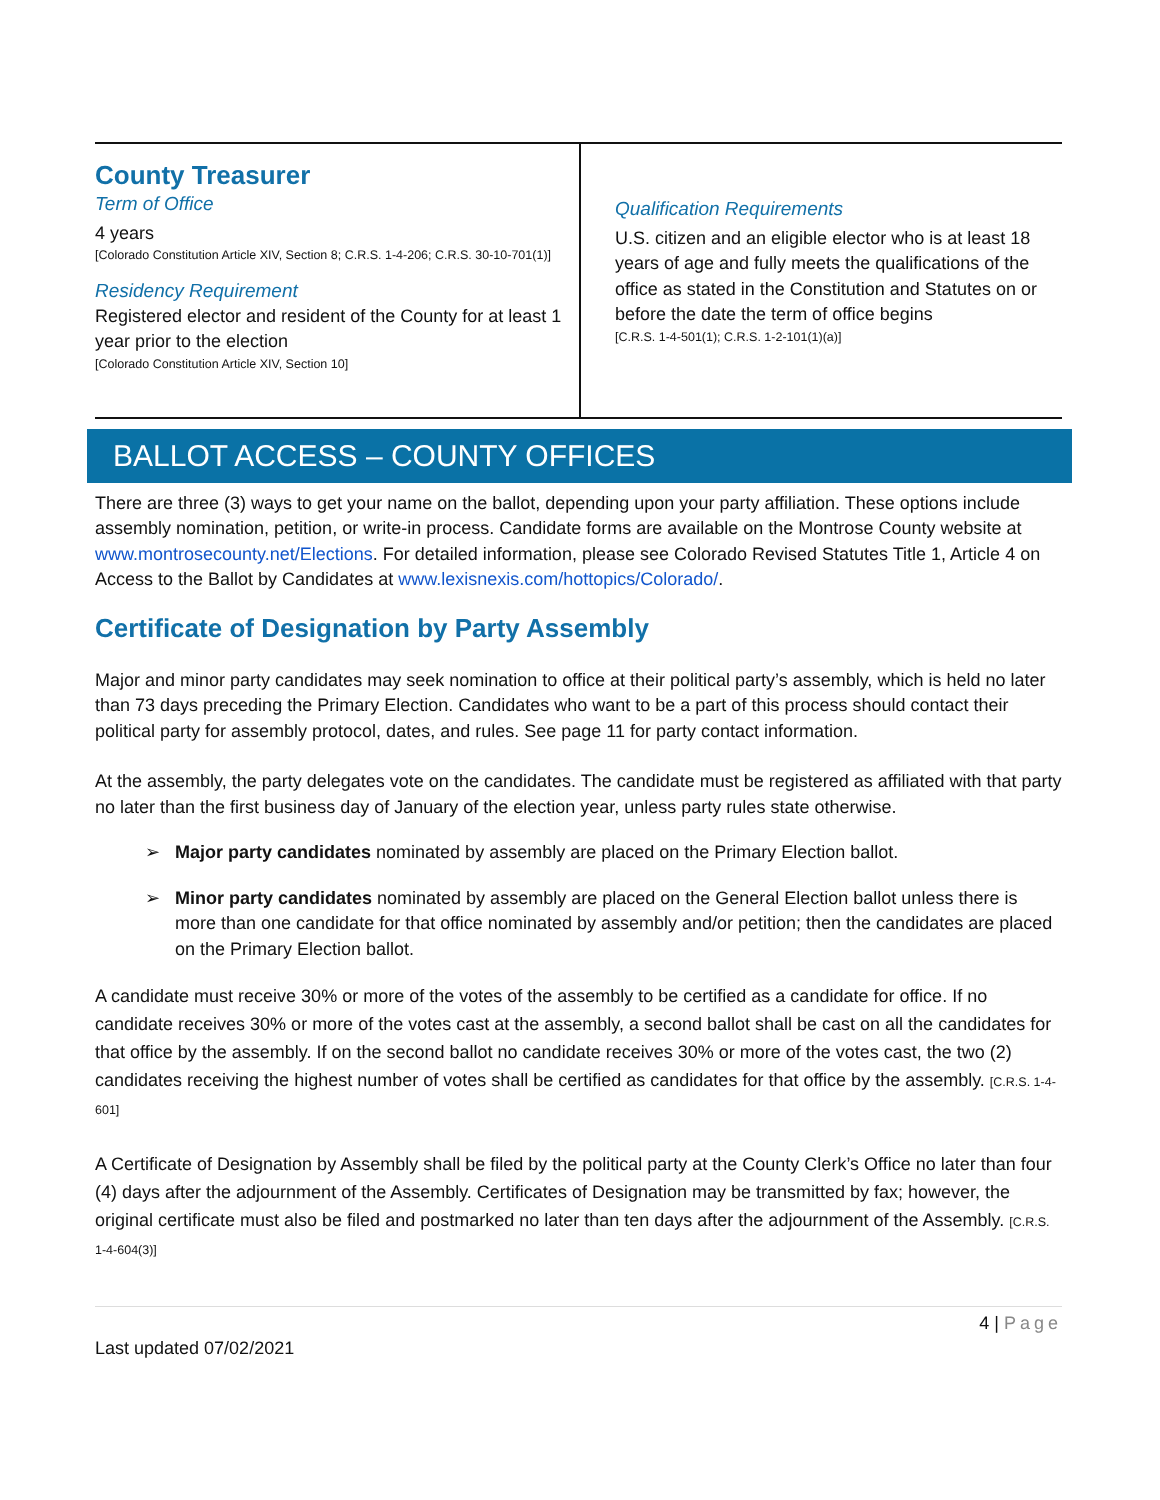County Treasurer
Term of Office
4 years
[Colorado Constitution Article XIV, Section 8; C.R.S. 1-4-206; C.R.S. 30-10-701(1)]
Residency Requirement
Registered elector and resident of the County for at least 1 year prior to the election
[Colorado Constitution Article XIV, Section 10]
Qualification Requirements
U.S. citizen and an eligible elector who is at least 18 years of age and fully meets the qualifications of the office as stated in the Constitution and Statutes on or before the date the term of office begins
[C.R.S. 1-4-501(1); C.R.S. 1-2-101(1)(a)]
BALLOT ACCESS – COUNTY OFFICES
There are three (3) ways to get your name on the ballot, depending upon your party affiliation. These options include assembly nomination, petition, or write-in process. Candidate forms are available on the Montrose County website at www.montrosecounty.net/Elections. For detailed information, please see Colorado Revised Statutes Title 1, Article 4 on Access to the Ballot by Candidates at www.lexisnexis.com/hottopics/Colorado/.
Certificate of Designation by Party Assembly
Major and minor party candidates may seek nomination to office at their political party’s assembly, which is held no later than 73 days preceding the Primary Election. Candidates who want to be a part of this process should contact their political party for assembly protocol, dates, and rules. See page 11 for party contact information.
At the assembly, the party delegates vote on the candidates. The candidate must be registered as affiliated with that party no later than the first business day of January of the election year, unless party rules state otherwise.
➢ Major party candidates nominated by assembly are placed on the Primary Election ballot.
➢ Minor party candidates nominated by assembly are placed on the General Election ballot unless there is more than one candidate for that office nominated by assembly and/or petition; then the candidates are placed on the Primary Election ballot.
A candidate must receive 30% or more of the votes of the assembly to be certified as a candidate for office. If no candidate receives 30% or more of the votes cast at the assembly, a second ballot shall be cast on all the candidates for that office by the assembly. If on the second ballot no candidate receives 30% or more of the votes cast, the two (2) candidates receiving the highest number of votes shall be certified as candidates for that office by the assembly. [C.R.S. 1-4-601]
A Certificate of Designation by Assembly shall be filed by the political party at the County Clerk’s Office no later than four (4) days after the adjournment of the Assembly. Certificates of Designation may be transmitted by fax; however, the original certificate must also be filed and postmarked no later than ten days after the adjournment of the Assembly. [C.R.S. 1-4-604(3)]
4 | Page
Last updated 07/02/2021